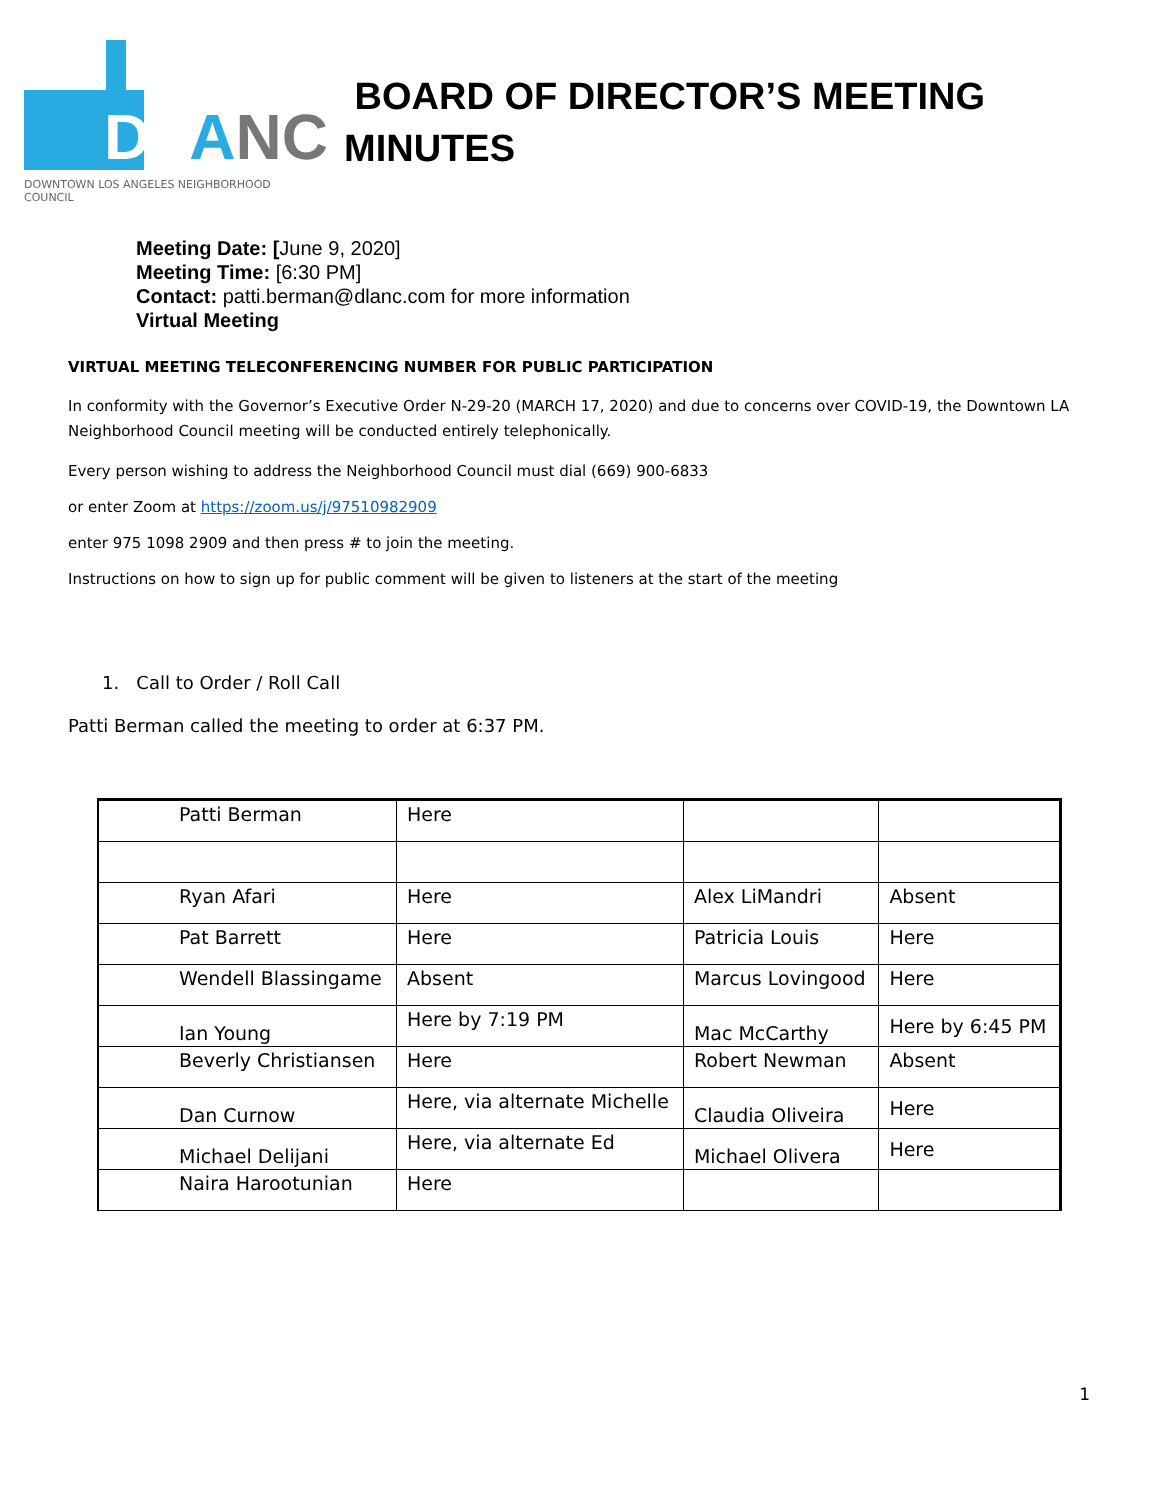DLANC
DOWNTOWN LOS ANGELES NEIGHBORHOOD COUNCIL
BOARD OF DIRECTOR’S MEETING
MINUTES
Meeting Date: [June 9, 2020]
Meeting Time: [6:30 PM]
Contact: patti.berman@dlanc.com for more information
Virtual Meeting
VIRTUAL MEETING TELECONFERENCING NUMBER FOR PUBLIC PARTICIPATION
In conformity with the Governor’s Executive Order N-29-20 (MARCH 17, 2020) and due to concerns over COVID-19, the Downtown LA Neighborhood Council meeting will be conducted entirely telephonically.
Every person wishing to address the Neighborhood Council must dial (669) 900-6833
or enter Zoom at https://zoom.us/j/97510982909
enter 975 1098 2909 and then press # to join the meeting.
Instructions on how to sign up for public comment will be given to listeners at the start of the meeting
1. Call to Order / Roll Call
Patti Berman called the meeting to order at 6:37 PM.
| Patti Berman | Here | | |
| Ryan Afari | Here | Alex LiMandri | Absent |
| Pat Barrett | Here | Patricia Louis | Here |
| Wendell Blassingame | Absent | Marcus Lovingood | Here |
| Ian Young | Here by 7:19 PM | Mac McCarthy | Here by 6:45 PM |
| Beverly Christiansen | Here | Robert Newman | Absent |
| Dan Curnow | Here, via alternate Michelle | Claudia Oliveira | Here |
| Michael Delijani | Here, via alternate Ed | Michael Olivera | Here |
| Naira Harootunian | Here | | |
1